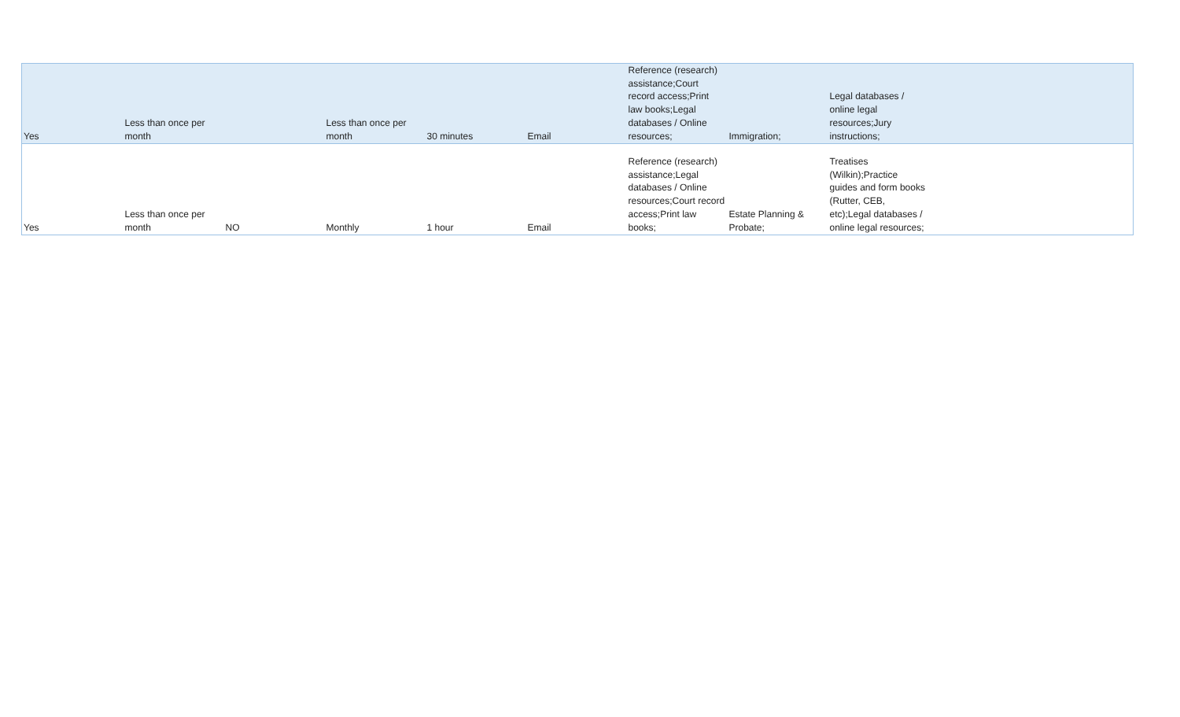| Yes | Less than once per month | | Less than once per month | 30 minutes | Email | Reference (research) assistance;Court record access;Print law books;Legal databases / Online resources; | Immigration; | Legal databases / online legal resources;Jury instructions; | |
| Yes | Less than once per month | NO | Monthly | 1 hour | Email | Reference (research) assistance;Legal databases / Online resources;Court record access;Print law books; | Estate Planning & Probate; | Treatises (Wilkin);Practice guides and form books (Rutter, CEB, etc);Legal databases / online legal resources; | |